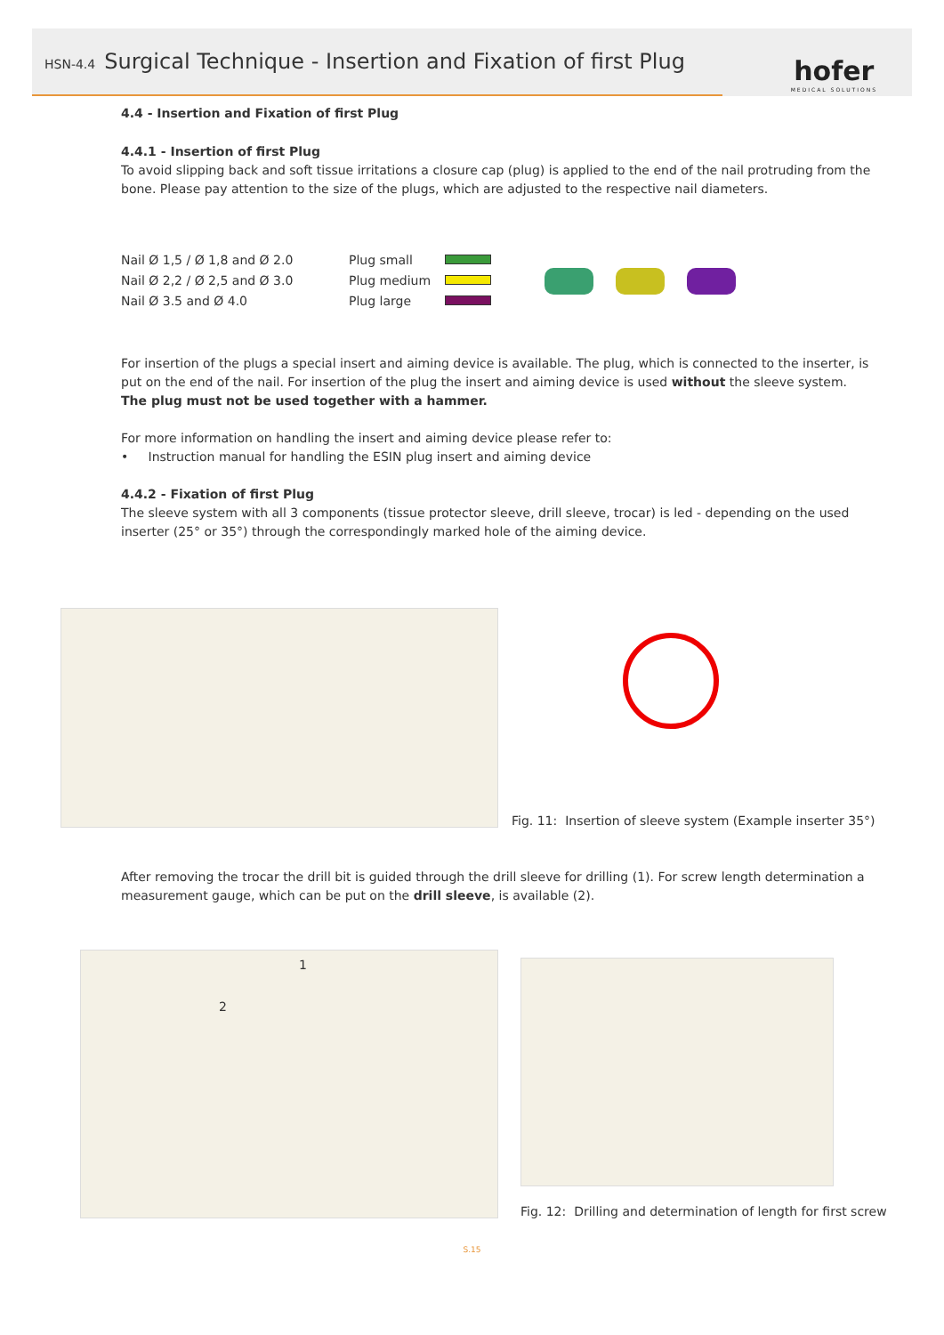HSN-4.4 Surgical Technique - Insertion and Fixation of first Plug
hofer
MEDICAL SOLUTIONS
4.4 - Insertion and Fixation of first Plug
4.4.1 - Insertion of first Plug
To avoid slipping back and soft tissue irritations a closure cap (plug) is applied to the end of the nail protruding from the bone. Please pay attention to the size of the plugs, which are adjusted to the respective nail diameters.
| Nail Ø 1,5 / Ø 1,8 and Ø 2.0 | Plug small | |
| Nail Ø 2,2 / Ø 2,5 and Ø 3.0 | Plug medium | |
| Nail Ø 3.5 and Ø 4.0 | Plug large | |
For insertion of the plugs a special insert and aiming device is available. The plug, which is connected to the inserter, is put on the end of the nail. For insertion of the plug the insert and aiming device is used without the sleeve system. The plug must not be used together with a hammer.
For more information on handling the insert and aiming device please refer to:
• Instruction manual for handling the ESIN plug insert and aiming device
4.4.2 - Fixation of first Plug
The sleeve system with all 3 components (tissue protector sleeve, drill sleeve, trocar) is led - depending on the used inserter (25° or 35°) through the correspondingly marked hole of the aiming device.
Fig. 11: Insertion of sleeve system (Example inserter 35°)
After removing the trocar the drill bit is guided through the drill sleeve for drilling (1). For screw length determination a measurement gauge, which can be put on the drill sleeve, is available (2).
1
2
Fig. 12: Drilling and determination of length for first screw
S.15